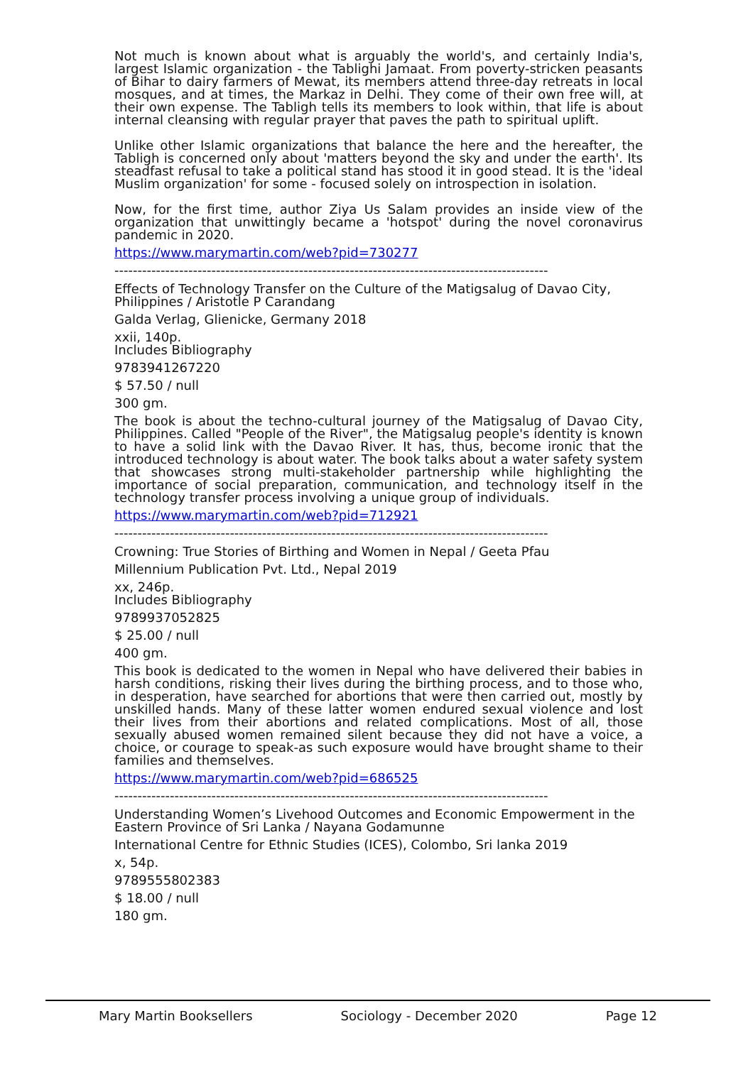Not much is known about what is arguably the world's, and certainly India's, largest Islamic organization - the Tablighi Jamaat. From poverty-stricken peasants of Bihar to dairy farmers of Mewat, its members attend three-day retreats in local mosques, and at times, the Markaz in Delhi. They come of their own free will, at their own expense. The Tabligh tells its members to look within, that life is about internal cleansing with regular prayer that paves the path to spiritual uplift.
Unlike other Islamic organizations that balance the here and the hereafter, the Tabligh is concerned only about 'matters beyond the sky and under the earth'. Its steadfast refusal to take a political stand has stood it in good stead. It is the 'ideal Muslim organization' for some - focused solely on introspection in isolation.
Now, for the first time, author Ziya Us Salam provides an inside view of the organization that unwittingly became a 'hotspot' during the novel coronavirus pandemic in 2020.
https://www.marymartin.com/web?pid=730277
----------------------------------------------------------------------------------------------
Effects of Technology Transfer on the Culture of the Matigsalug of Davao City, Philippines / Aristotle P Carandang
Galda Verlag, Glienicke, Germany 2018
xxii, 140p.
Includes Bibliography
9783941267220
$ 57.50 / null
300 gm.
The book is about the techno-cultural journey of the Matigsalug of Davao City, Philippines. Called "People of the River", the Matigsalug people's identity is known to have a solid link with the Davao River. It has, thus, become ironic that the introduced technology is about water. The book talks about a water safety system that showcases strong multi-stakeholder partnership while highlighting the importance of social preparation, communication, and technology itself in the technology transfer process involving a unique group of individuals.
https://www.marymartin.com/web?pid=712921
----------------------------------------------------------------------------------------------
Crowning: True Stories of Birthing and Women in Nepal / Geeta Pfau
Millennium Publication Pvt. Ltd., Nepal 2019
xx, 246p.
Includes Bibliography
9789937052825
$ 25.00 / null
400 gm.
This book is dedicated to the women in Nepal who have delivered their babies in harsh conditions, risking their lives during the birthing process, and to those who, in desperation, have searched for abortions that were then carried out, mostly by unskilled hands. Many of these latter women endured sexual violence and lost their lives from their abortions and related complications. Most of all, those sexually abused women remained silent because they did not have a voice, a choice, or courage to speak-as such exposure would have brought shame to their families and themselves.
https://www.marymartin.com/web?pid=686525
----------------------------------------------------------------------------------------------
Understanding Women’s Livehood Outcomes and Economic Empowerment in the Eastern Province of Sri Lanka / Nayana Godamunne
International Centre for Ethnic Studies (ICES), Colombo, Sri lanka 2019
x, 54p.
9789555802383
$ 18.00 / null
180 gm.
Mary Martin Booksellers Sociology - December 2020 Page 12